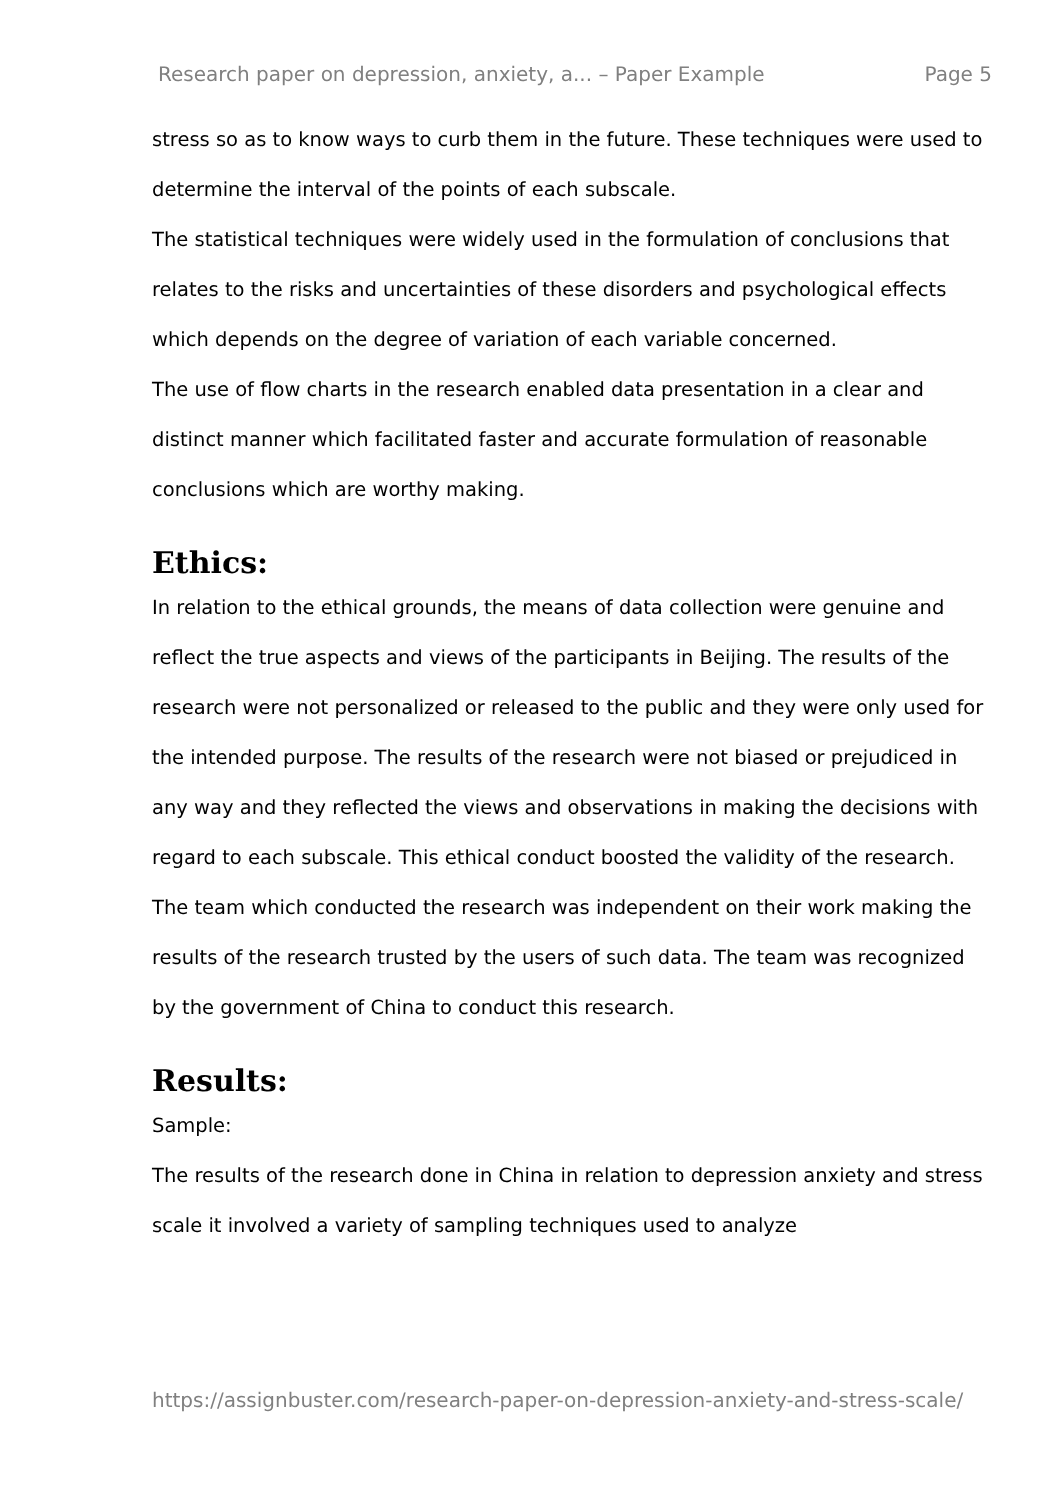Research paper on depression, anxiety, a... – Paper Example Page 5
stress so as to know ways to curb them in the future. These techniques were used to determine the interval of the points of each subscale.
The statistical techniques were widely used in the formulation of conclusions that relates to the risks and uncertainties of these disorders and psychological effects which depends on the degree of variation of each variable concerned.
The use of flow charts in the research enabled data presentation in a clear and distinct manner which facilitated faster and accurate formulation of reasonable conclusions which are worthy making.
Ethics:
In relation to the ethical grounds, the means of data collection were genuine and reflect the true aspects and views of the participants in Beijing. The results of the research were not personalized or released to the public and they were only used for the intended purpose. The results of the research were not biased or prejudiced in any way and they reflected the views and observations in making the decisions with regard to each subscale. This ethical conduct boosted the validity of the research. The team which conducted the research was independent on their work making the results of the research trusted by the users of such data. The team was recognized by the government of China to conduct this research.
Results:
Sample:
The results of the research done in China in relation to depression anxiety and stress scale it involved a variety of sampling techniques used to analyze
https://assignbuster.com/research-paper-on-depression-anxiety-and-stress-scale/